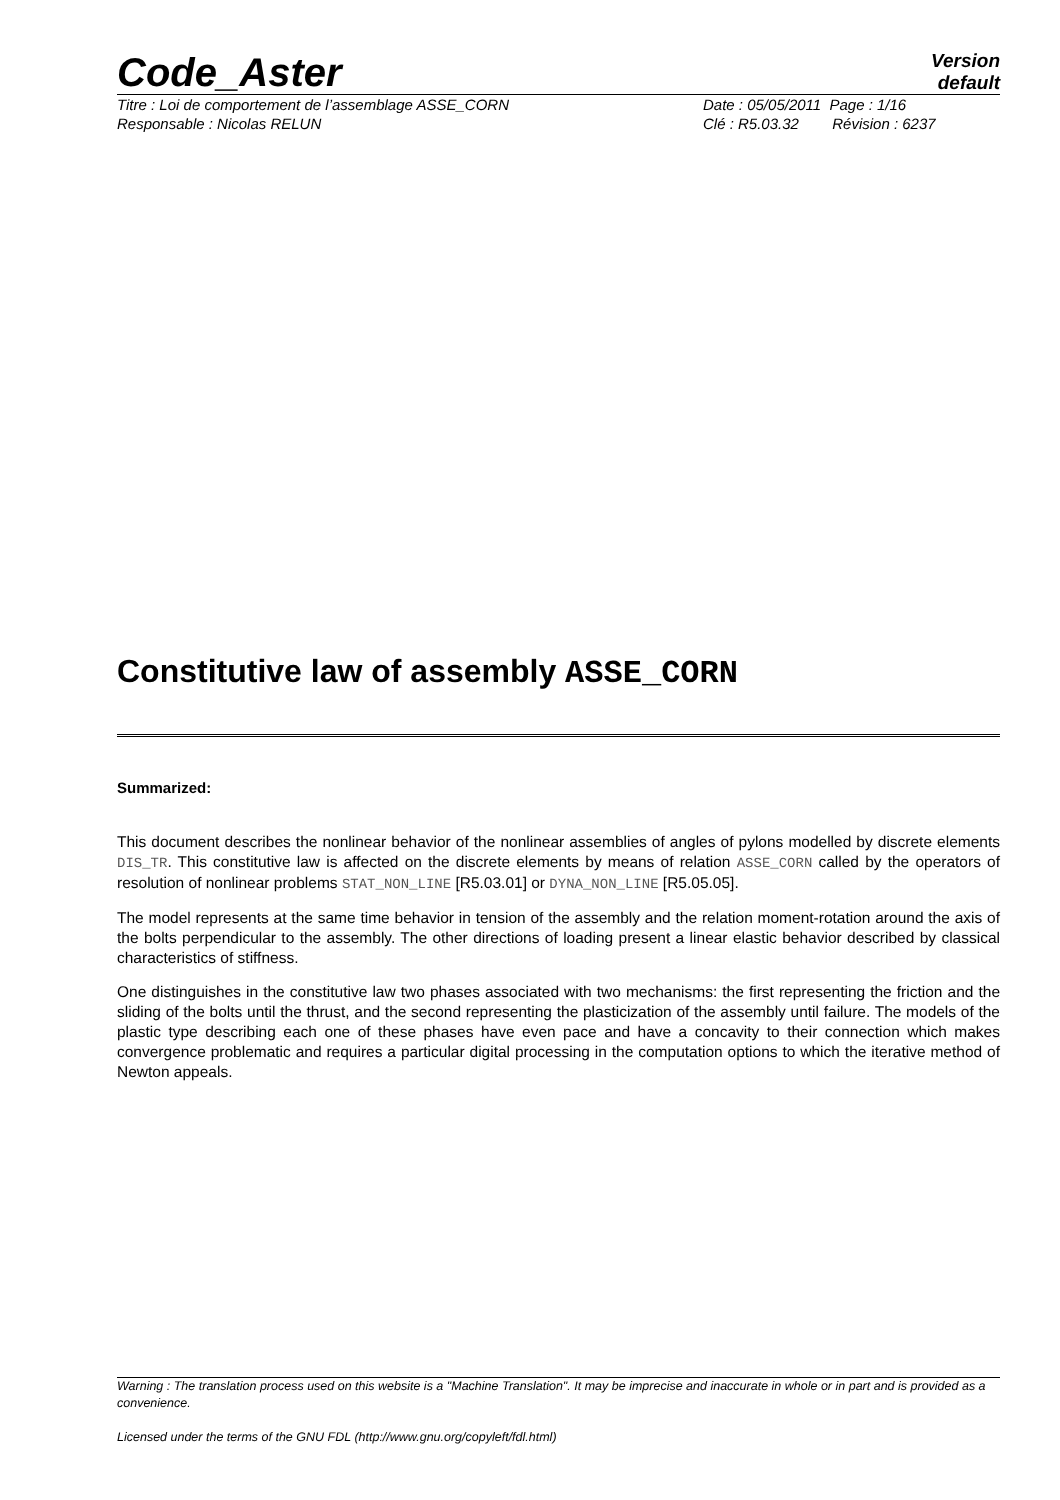Code_Aster
Version
default
Titre : Loi de comportement de l’assemblage ASSE_CORN
Responsable : Nicolas RELUN
Date : 05/05/2011 Page : 1/16
Clé : R5.03.32 Révision : 6237
Constitutive law of assembly ASSE_CORN
Summarized:
This document describes the nonlinear behavior of the nonlinear assemblies of angles of pylons modelled by discrete elements DIS_TR. This constitutive law is affected on the discrete elements by means of relation ASSE_CORN called by the operators of resolution of nonlinear problems STAT_NON_LINE [R5.03.01] or DYNA_NON_LINE [R5.05.05].
The model represents at the same time behavior in tension of the assembly and the relation moment-rotation around the axis of the bolts perpendicular to the assembly. The other directions of loading present a linear elastic behavior described by classical characteristics of stiffness.
One distinguishes in the constitutive law two phases associated with two mechanisms: the first representing the friction and the sliding of the bolts until the thrust, and the second representing the plasticization of the assembly until failure. The models of the plastic type describing each one of these phases have even pace and have a concavity to their connection which makes convergence problematic and requires a particular digital processing in the computation options to which the iterative method of Newton appeals.
Warning : The translation process used on this website is a "Machine Translation". It may be imprecise and inaccurate in whole or in part and is provided as a convenience.
Licensed under the terms of the GNU FDL (http://www.gnu.org/copyleft/fdl.html)